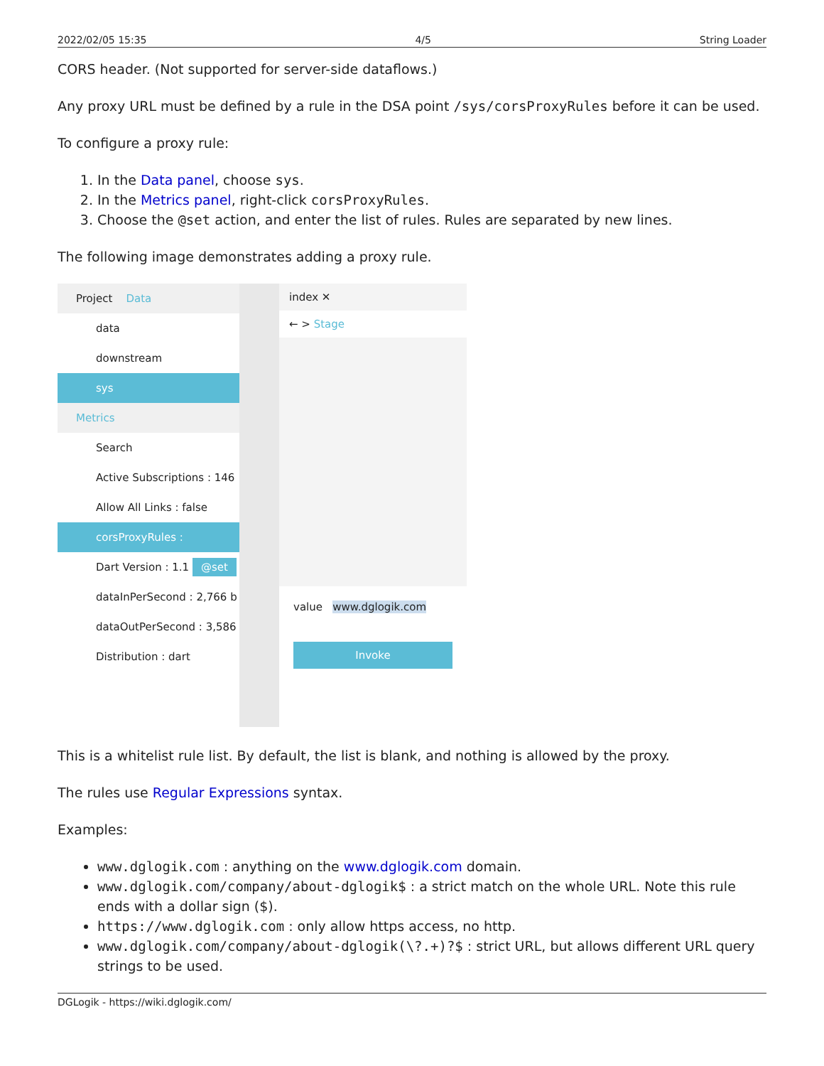2022/02/05 15:35 4/5 String Loader
CORS header. (Not supported for server-side dataflows.)
Any proxy URL must be defined by a rule in the DSA point /sys/corsProxyRules before it can be used.
To configure a proxy rule:
1. In the Data panel, choose sys.
2. In the Metrics panel, right-click corsProxyRules.
3. Choose the @set action, and enter the list of rules. Rules are separated by new lines.
The following image demonstrates adding a proxy rule.
Project Data
data
downstream
sys
Metrics
Search
Active Subscriptions : 146
Allow All Links : false
corsProxyRules :
Dart Version : 1.1 @set
dataInPerSecond : 2,766 b
dataOutPerSecond : 3,586
Distribution : dart
index ✕
← > Stage
value www.dglogik.com
Invoke
This is a whitelist rule list. By default, the list is blank, and nothing is allowed by the proxy.
The rules use Regular Expressions syntax.
Examples:
www.dglogik.com : anything on the www.dglogik.com domain.
www.dglogik.com/company/about-dglogik$ : a strict match on the whole URL. Note this rule ends with a dollar sign ($).
https://www.dglogik.com : only allow https access, no http.
www.dglogik.com/company/about-dglogik(\?.+)?$ : strict URL, but allows different URL query strings to be used.
DGLogik - https://wiki.dglogik.com/